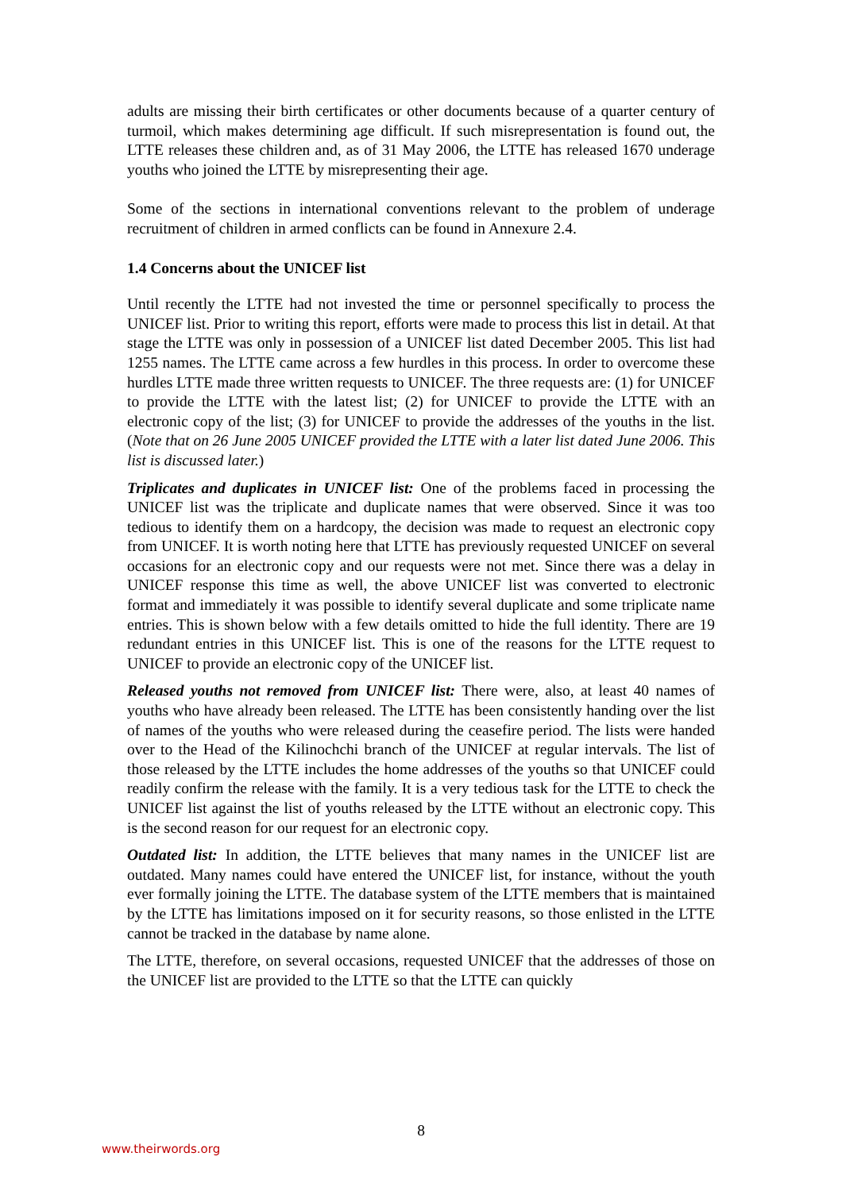adults are missing their birth certificates or other documents because of a quarter century of turmoil, which makes determining age difficult. If such misrepresentation is found out, the LTTE releases these children and, as of 31 May 2006, the LTTE has released 1670 underage youths who joined the LTTE by misrepresenting their age.
Some of the sections in international conventions relevant to the problem of underage recruitment of children in armed conflicts can be found in Annexure 2.4.
1.4 Concerns about the UNICEF list
Until recently the LTTE had not invested the time or personnel specifically to process the UNICEF list. Prior to writing this report, efforts were made to process this list in detail. At that stage the LTTE was only in possession of a UNICEF list dated December 2005. This list had 1255 names. The LTTE came across a few hurdles in this process. In order to overcome these hurdles LTTE made three written requests to UNICEF. The three requests are: (1) for UNICEF to provide the LTTE with the latest list; (2) for UNICEF to provide the LTTE with an electronic copy of the list; (3) for UNICEF to provide the addresses of the youths in the list. (Note that on 26 June 2005 UNICEF provided the LTTE with a later list dated June 2006. This list is discussed later.)
Triplicates and duplicates in UNICEF list: One of the problems faced in processing the UNICEF list was the triplicate and duplicate names that were observed. Since it was too tedious to identify them on a hardcopy, the decision was made to request an electronic copy from UNICEF. It is worth noting here that LTTE has previously requested UNICEF on several occasions for an electronic copy and our requests were not met. Since there was a delay in UNICEF response this time as well, the above UNICEF list was converted to electronic format and immediately it was possible to identify several duplicate and some triplicate name entries. This is shown below with a few details omitted to hide the full identity. There are 19 redundant entries in this UNICEF list. This is one of the reasons for the LTTE request to UNICEF to provide an electronic copy of the UNICEF list.
Released youths not removed from UNICEF list: There were, also, at least 40 names of youths who have already been released. The LTTE has been consistently handing over the list of names of the youths who were released during the ceasefire period. The lists were handed over to the Head of the Kilinochchi branch of the UNICEF at regular intervals. The list of those released by the LTTE includes the home addresses of the youths so that UNICEF could readily confirm the release with the family. It is a very tedious task for the LTTE to check the UNICEF list against the list of youths released by the LTTE without an electronic copy. This is the second reason for our request for an electronic copy.
Outdated list: In addition, the LTTE believes that many names in the UNICEF list are outdated. Many names could have entered the UNICEF list, for instance, without the youth ever formally joining the LTTE. The database system of the LTTE members that is maintained by the LTTE has limitations imposed on it for security reasons, so those enlisted in the LTTE cannot be tracked in the database by name alone.
The LTTE, therefore, on several occasions, requested UNICEF that the addresses of those on the UNICEF list are provided to the LTTE so that the LTTE can quickly
8
www.theirwords.org